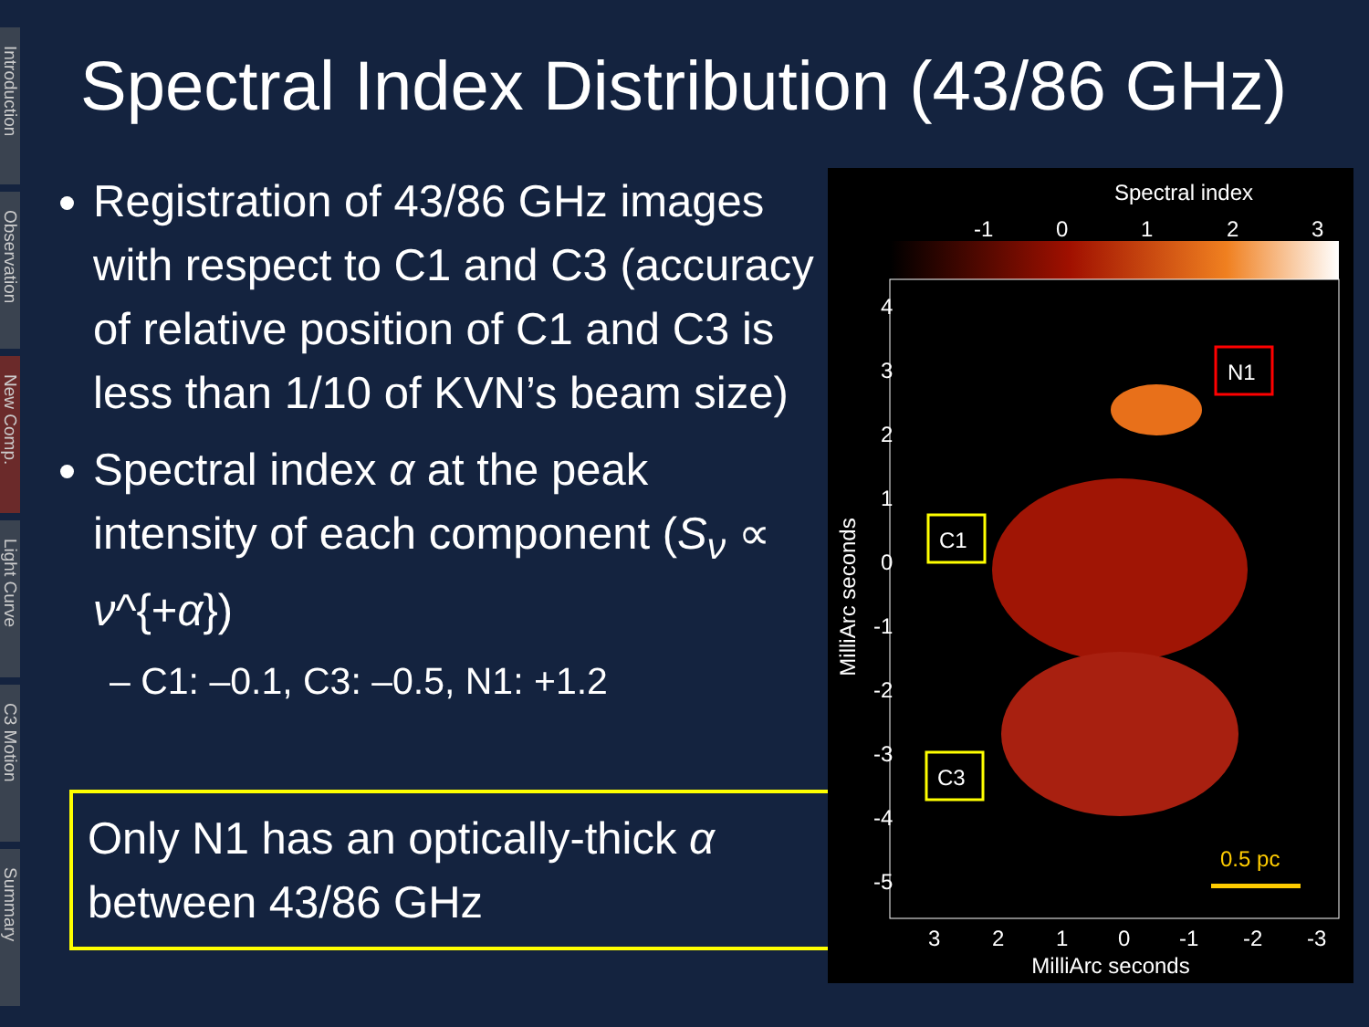Introduction
Observation
New Comp.
Light Curve
C3 Motion
Summary
Spectral Index Distribution (43/86 GHz)
Registration of 43/86 GHz images with respect to C1 and C3 (accuracy of relative position of C1 and C3 is less than 1/10 of KVN’s beam size)
Spectral index α at the peak intensity of each component (S<sub>ν</sub> ∝ ν^{+α})
– C1: –0.1, C3: –0.5, N1: +1.2
Only N1 has an optically-thick α between 43/86 GHz
Spectral index
-1
0
1
2
3
4
3
2
1
0
-1
-2
-3
-4
-5
MilliArc seconds
C1
C3
N1
0.5 pc
3
2
1
0
-1
-2
-3
MilliArc seconds